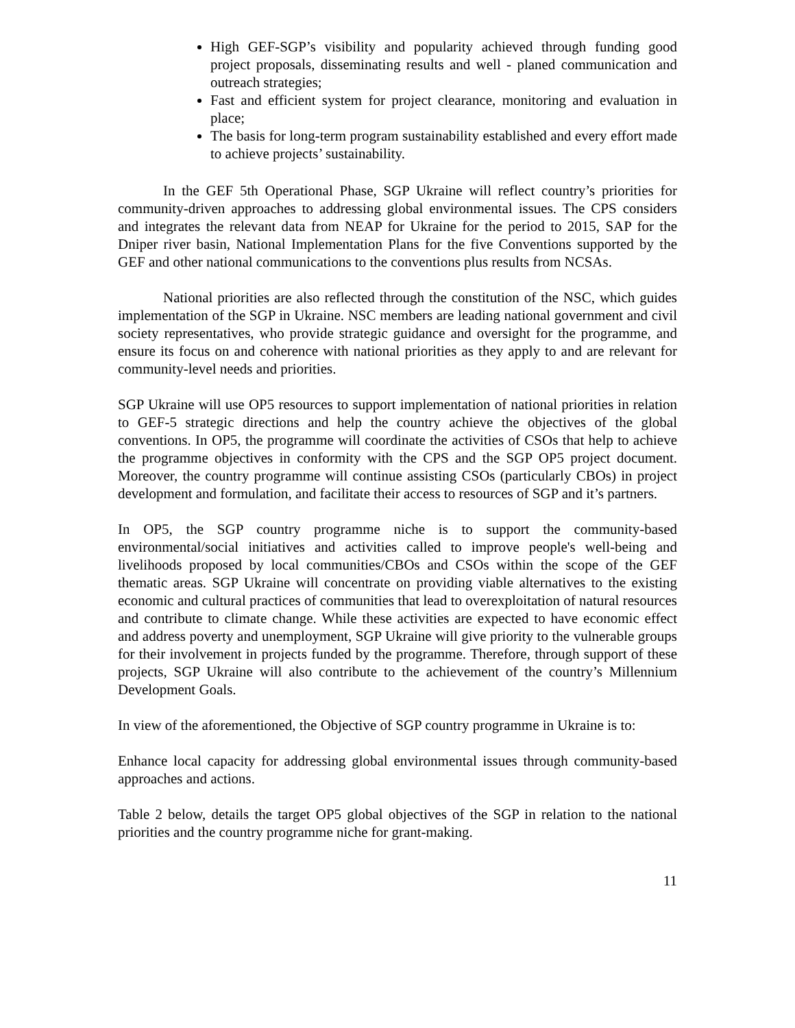High GEF-SGP’s visibility and popularity achieved through funding good project proposals, disseminating results and well - planed communication and outreach strategies;
Fast and efficient system for project clearance, monitoring and evaluation in place;
The basis for long-term program sustainability established and every effort made to achieve projects’ sustainability.
In the GEF 5th Operational Phase, SGP Ukraine will reflect country’s priorities for community-driven approaches to addressing global environmental issues. The CPS considers and integrates the relevant data from NEAP for Ukraine for the period to 2015, SAP for the Dniper river basin, National Implementation Plans for the five Conventions supported by the GEF and other national communications to the conventions plus results from NCSAs.
National priorities are also reflected through the constitution of the NSC, which guides implementation of the SGP in Ukraine. NSC members are leading national government and civil society representatives, who provide strategic guidance and oversight for the programme, and ensure its focus on and coherence with national priorities as they apply to and are relevant for community-level needs and priorities.
SGP Ukraine will use OP5 resources to support implementation of national priorities in relation to GEF-5 strategic directions and help the country achieve the objectives of the global conventions. In OP5, the programme will coordinate the activities of CSOs that help to achieve the programme objectives in conformity with the CPS and the SGP OP5 project document. Moreover, the country programme will continue assisting CSOs (particularly CBOs) in project development and formulation, and facilitate their access to resources of SGP and it’s partners.
In OP5, the SGP country programme niche is to support the community-based environmental/social initiatives and activities called to improve people's well-being and livelihoods proposed by local communities/CBOs and CSOs within the scope of the GEF thematic areas. SGP Ukraine will concentrate on providing viable alternatives to the existing economic and cultural practices of communities that lead to overexploitation of natural resources and contribute to climate change. While these activities are expected to have economic effect and address poverty and unemployment, SGP Ukraine will give priority to the vulnerable groups for their involvement in projects funded by the programme. Therefore, through support of these projects, SGP Ukraine will also contribute to the achievement of the country’s Millennium Development Goals.
In view of the aforementioned, the Objective of SGP country programme in Ukraine is to:
Enhance local capacity for addressing global environmental issues through community-based approaches and actions.
Table 2 below, details the target OP5 global objectives of the SGP in relation to the national priorities and the country programme niche for grant-making.
11